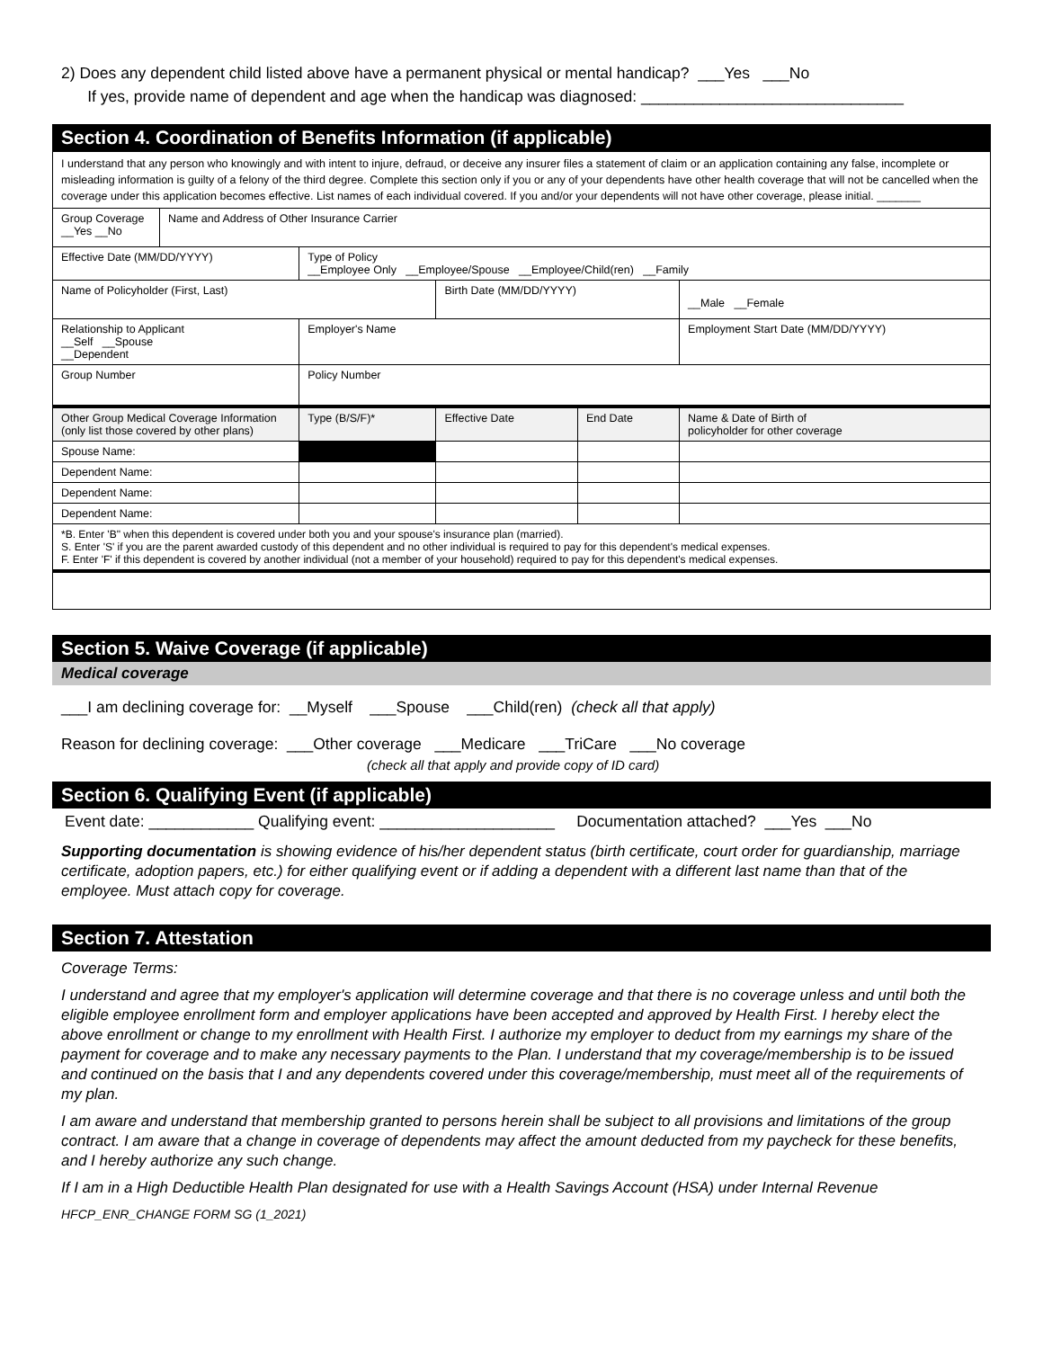2) Does any dependent child listed above have a permanent physical or mental handicap? ___Yes ___No
If yes, provide name of dependent and age when the handicap was diagnosed: ______________________________
Section 4. Coordination of Benefits Information (if applicable)
| I understand that any person who knowingly and with intent to injure, defraud, or deceive any insurer files a statement of claim or an application containing any false, incomplete or misleading information is guilty of a felony of the third degree. Complete this section only if you or any of your dependents have other health coverage that will not be cancelled when the coverage under this application becomes effective. List names of each individual covered. If you and/or your dependents will not have other coverage, please initial. _______ | | | | | | | |
| Group Coverage __Yes __No | Name and Address of Other Insurance Carrier | | | | | | |
| Effective Date (MM/DD/YYYY) | | Type of Policy __Employee Only __Employee/Spouse __Employee/Child(ren) __Family | | | | | |
| Name of Policyholder (First, Last) | | | | | Birth Date (MM/DD/YYYY) | | __Male __Female |
| Relationship to Applicant __Self __Spouse __Dependent | | Employer's Name | | | | | Employment Start Date (MM/DD/YYYY) |
| Group Number | | | Policy Number | | | | |
| Other Group Medical Coverage Information (only list those covered by other plans) | | | | Type (B/S/F)* | Effective Date | End Date | Name & Date of Birth of policyholder for other coverage |
| Spouse Name: | | | | | | | |
| Dependent Name: | | | | | | | |
| Dependent Name: | | | | | | | |
| Dependent Name: | | | | | | | |
| *B. Enter 'B" when this dependent is covered under both you and your spouse's insurance plan (married). S. Enter 'S' if you are the parent awarded custody of this dependent and no other individual is required to pay for this dependent's medical expenses. F. Enter 'F' if this dependent is covered by another individual (not a member of your household) required to pay for this dependent's medical expenses. | | | | | | | |
Section 5. Waive Coverage (if applicable)
Medical coverage
___I am declining coverage for: __Myself ___Spouse ___Child(ren) (check all that apply)
Reason for declining coverage: ___Other coverage ___Medicare ___TriCare ___No coverage
(check all that apply and provide copy of ID card)
Section 6. Qualifying Event (if applicable)
Event date: ____________ Qualifying event: ____________________ Documentation attached? ___Yes ___No
Supporting documentation is showing evidence of his/her dependent status (birth certificate, court order for guardianship, marriage certificate, adoption papers, etc.) for either qualifying event or if adding a dependent with a different last name than that of the employee. Must attach copy for coverage.
Section 7. Attestation
Coverage Terms:
I understand and agree that my employer's application will determine coverage and that there is no coverage unless and until both the eligible employee enrollment form and employer applications have been accepted and approved by Health First. I hereby elect the above enrollment or change to my enrollment with Health First. I authorize my employer to deduct from my earnings my share of the payment for coverage and to make any necessary payments to the Plan. I understand that my coverage/membership is to be issued and continued on the basis that I and any dependents covered under this coverage/membership, must meet all of the requirements of my plan.
I am aware and understand that membership granted to persons herein shall be subject to all provisions and limitations of the group contract. I am aware that a change in coverage of dependents may affect the amount deducted from my paycheck for these benefits, and I hereby authorize any such change.
If I am in a High Deductible Health Plan designated for use with a Health Savings Account (HSA) under Internal Revenue
HFCP_ENR_CHANGE FORM SG (1_2021)